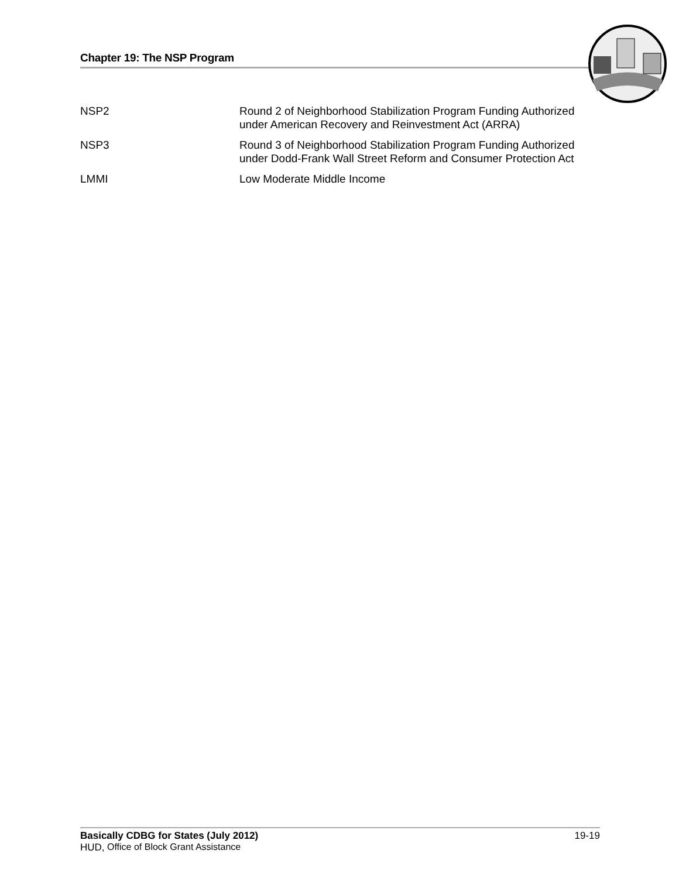Chapter 19: The NSP Program
| NSP2 | Round 2 of Neighborhood Stabilization Program Funding Authorized under American Recovery and Reinvestment Act (ARRA) |
| NSP3 | Round 3 of Neighborhood Stabilization Program Funding Authorized under Dodd-Frank Wall Street Reform and Consumer Protection Act |
| LMMI | Low Moderate Middle Income |
Basically CDBG for States (July 2012) 19-19
HUD, Office of Block Grant Assistance